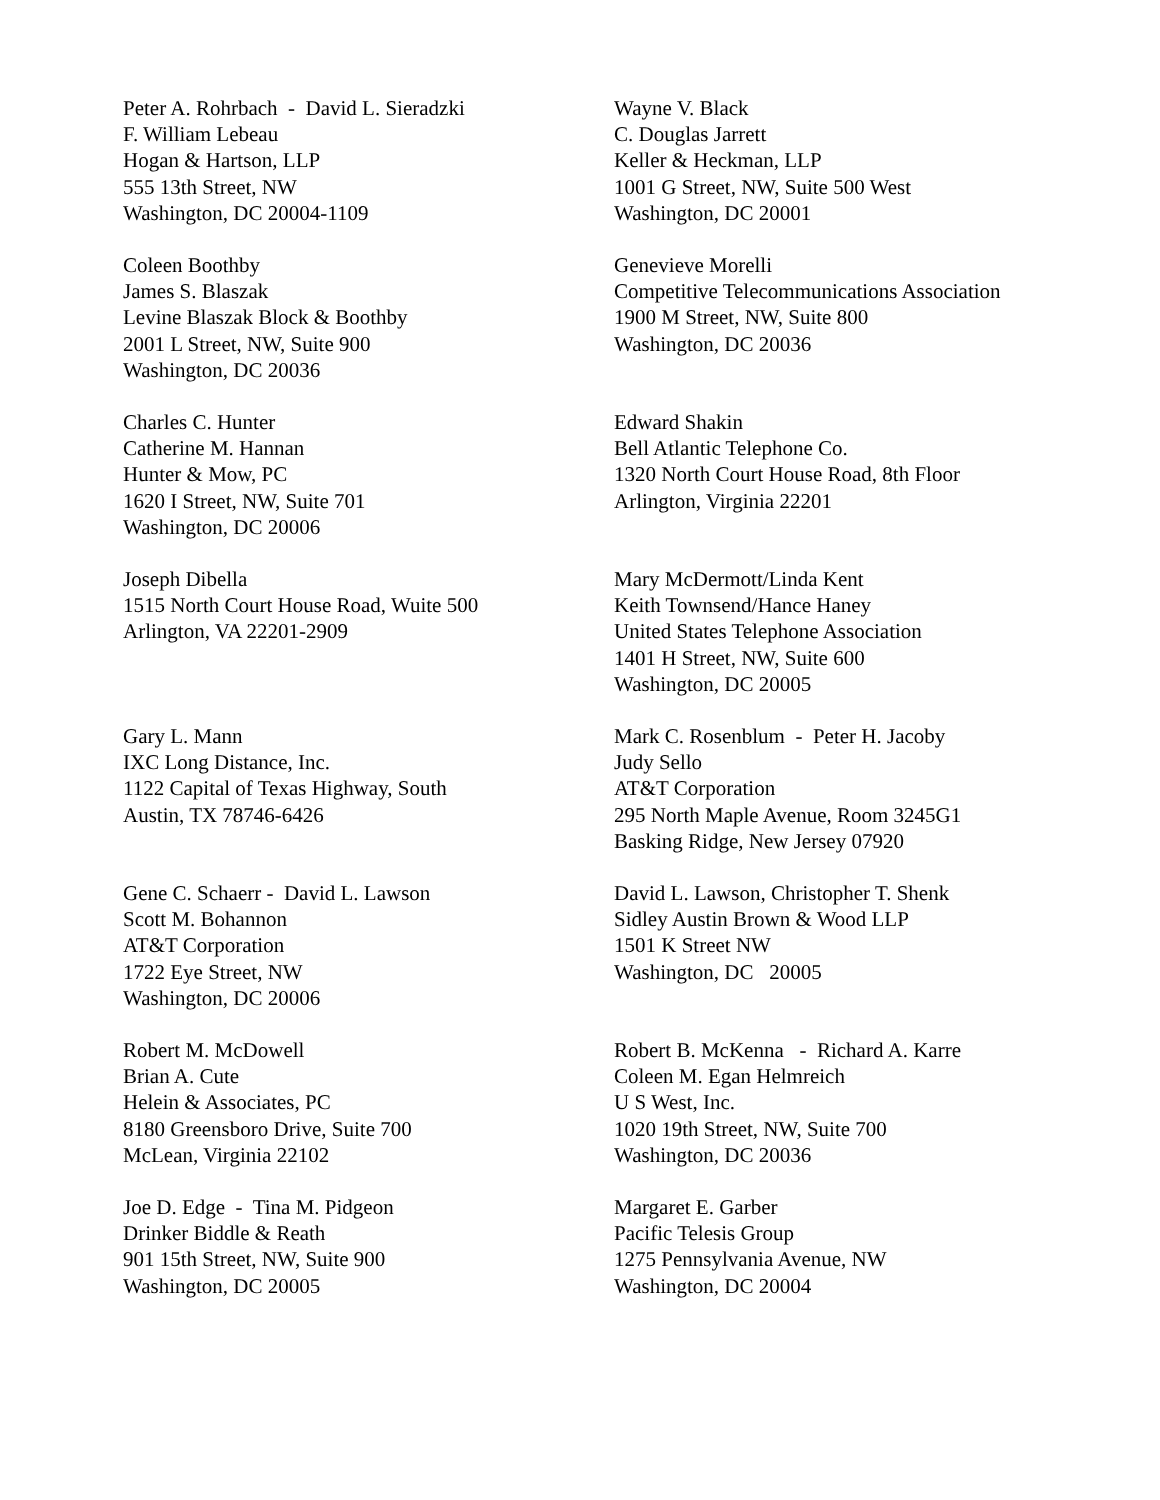Peter A. Rohrbach - David L. Sieradzki F. William Lebeau Hogan & Hartson, LLP 555 13th Street, NW Washington, DC 20004-1109
Wayne V. Black C. Douglas Jarrett Keller & Heckman, LLP 1001 G Street, NW, Suite 500 West Washington, DC 20001
Coleen Boothby James S. Blaszak Levine Blaszak Block & Boothby 2001 L Street, NW, Suite 900 Washington, DC 20036
Genevieve Morelli Competitive Telecommunications Association 1900 M Street, NW, Suite 800 Washington, DC 20036
Charles C. Hunter Catherine M. Hannan Hunter & Mow, PC 1620 I Street, NW, Suite 701 Washington, DC 20006
Edward Shakin Bell Atlantic Telephone Co. 1320 North Court House Road, 8th Floor Arlington, Virginia 22201
Joseph Dibella 1515 North Court House Road, Wuite 500 Arlington, VA 22201-2909
Mary McDermott/Linda Kent Keith Townsend/Hance Haney United States Telephone Association 1401 H Street, NW, Suite 600 Washington, DC 20005
Gary L. Mann IXC Long Distance, Inc. 1122 Capital of Texas Highway, South Austin, TX 78746-6426
Mark C. Rosenblum - Peter H. Jacoby Judy Sello AT&T Corporation 295 North Maple Avenue, Room 3245G1 Basking Ridge, New Jersey 07920
Gene C. Schaerr - David L. Lawson Scott M. Bohannon AT&T Corporation 1722 Eye Street, NW Washington, DC 20006
David L. Lawson, Christopher T. Shenk Sidley Austin Brown & Wood LLP 1501 K Street NW Washington, DC 20005
Robert M. McDowell Brian A. Cute Helein & Associates, PC 8180 Greensboro Drive, Suite 700 McLean, Virginia 22102
Robert B. McKenna - Richard A. Karre Coleen M. Egan Helmreich U S West, Inc. 1020 19th Street, NW, Suite 700 Washington, DC 20036
Joe D. Edge - Tina M. Pidgeon Drinker Biddle & Reath 901 15th Street, NW, Suite 900 Washington, DC 20005
Margaret E. Garber Pacific Telesis Group 1275 Pennsylvania Avenue, NW Washington, DC 20004